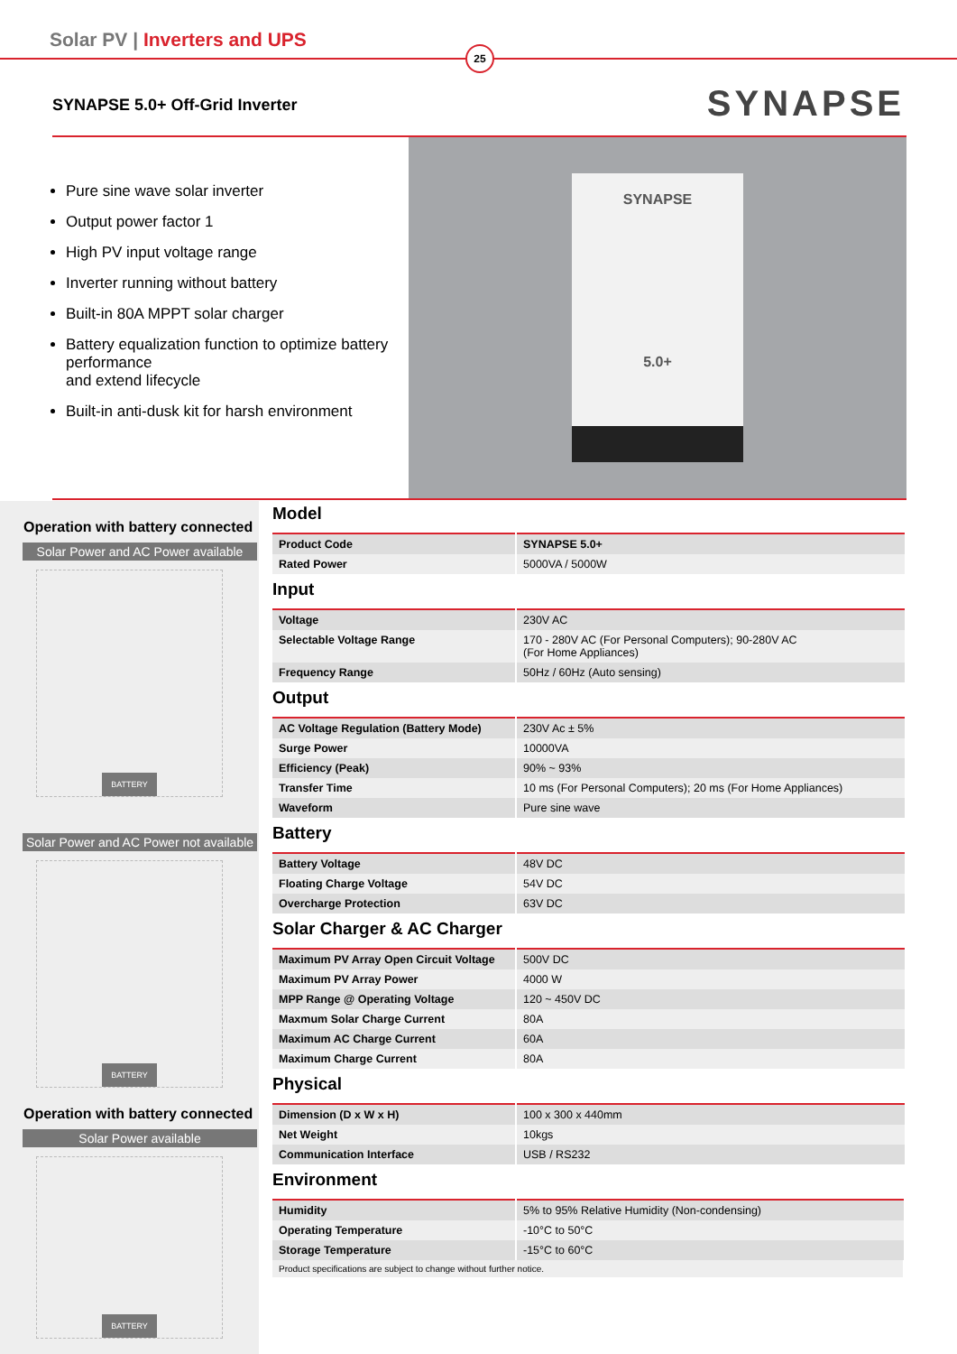Solar PV | Inverters and UPS
25
SYNAPSE SYNAPSE 5.0+ Off-Grid Inverter
Pure sine wave solar inverter
Output power factor 1
High PV input voltage range
Inverter running without battery
Built-in 80A MPPT solar charger
Battery equalization function to optimize battery performance
and extend lifecycle
Built-in anti-dusk kit for harsh environment
SYNAPSE
5.0+
Operation with battery connected
Solar Power and AC Power available
BATTERY
Solar Power and AC Power not available
BATTERY
Operation with battery connected
Solar Power available
BATTERY
Model
| Product Code | SYNAPSE 5.0+ |
| Rated Power | 5000VA / 5000W |
Input
| Voltage | 230V AC |
| Selectable Voltage Range | 170 - 280V AC (For Personal Computers); 90-280V AC (For Home Appliances) |
| Frequency Range | 50Hz / 60Hz (Auto sensing) |
Output
| AC Voltage Regulation (Battery Mode) | 230V Ac ± 5% |
| Surge Power | 10000VA |
| Efficiency (Peak) | 90% ~ 93% |
| Transfer Time | 10 ms (For Personal Computers); 20 ms (For Home Appliances) |
| Waveform | Pure sine wave |
Battery
| Battery Voltage | 48V DC |
| Floating Charge Voltage | 54V DC |
| Overcharge Protection | 63V DC |
Solar Charger & AC Charger
| Maximum PV Array Open Circuit Voltage | 500V DC |
| Maximum PV Array Power | 4000 W |
| MPP Range @ Operating Voltage | 120 ~ 450V DC |
| Maxmum Solar Charge Current | 80A |
| Maximum AC Charge Current | 60A |
| Maximum Charge Current | 80A |
Physical
| Dimension (D x W x H) | 100 x 300 x 440mm |
| Net Weight | 10kgs |
| Communication Interface | USB / RS232 |
Environment
| Humidity | 5% to 95% Relative Humidity (Non-condensing) |
| Operating Temperature | -10°C to 50°C |
| Storage Temperature | -15°C to 60°C |
| Product specifications are subject to change without further notice. | |